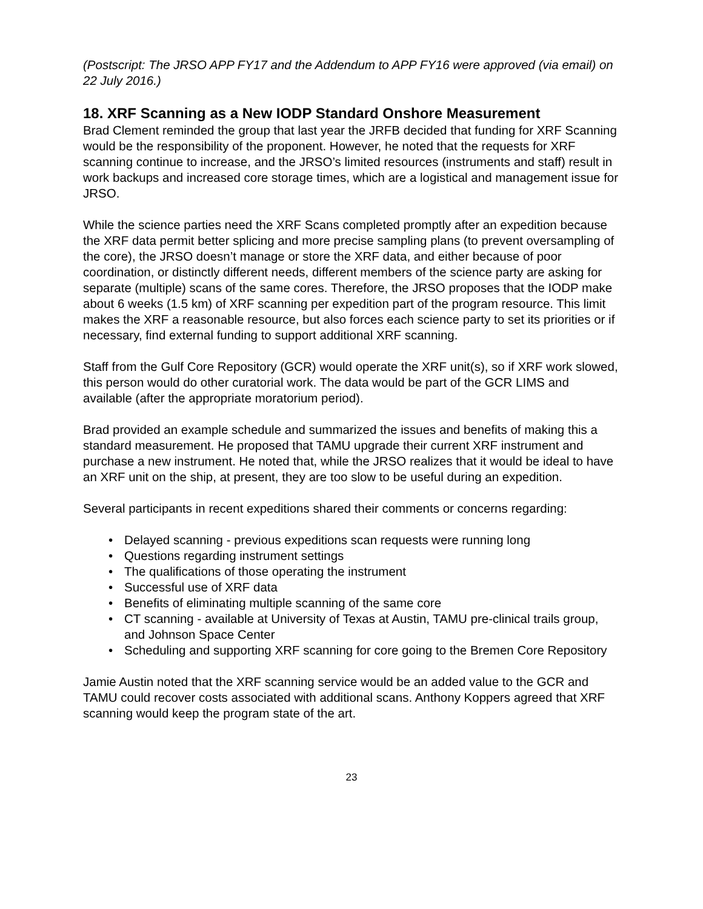(Postscript: The JRSO APP FY17 and the Addendum to APP FY16 were approved (via email) on 22 July 2016.)
18. XRF Scanning as a New IODP Standard Onshore Measurement
Brad Clement reminded the group that last year the JRFB decided that funding for XRF Scanning would be the responsibility of the proponent. However, he noted that the requests for XRF scanning continue to increase, and the JRSO’s limited resources (instruments and staff) result in work backups and increased core storage times, which are a logistical and management issue for JRSO.
While the science parties need the XRF Scans completed promptly after an expedition because the XRF data permit better splicing and more precise sampling plans (to prevent oversampling of the core), the JRSO doesn’t manage or store the XRF data, and either because of poor coordination, or distinctly different needs, different members of the science party are asking for separate (multiple) scans of the same cores. Therefore, the JRSO proposes that the IODP make about 6 weeks (1.5 km) of XRF scanning per expedition part of the program resource. This limit makes the XRF a reasonable resource, but also forces each science party to set its priorities or if necessary, find external funding to support additional XRF scanning.
Staff from the Gulf Core Repository (GCR) would operate the XRF unit(s), so if XRF work slowed, this person would do other curatorial work. The data would be part of the GCR LIMS and available (after the appropriate moratorium period).
Brad provided an example schedule and summarized the issues and benefits of making this a standard measurement. He proposed that TAMU upgrade their current XRF instrument and purchase a new instrument. He noted that, while the JRSO realizes that it would be ideal to have an XRF unit on the ship, at present, they are too slow to be useful during an expedition.
Several participants in recent expeditions shared their comments or concerns regarding:
• Delayed scanning - previous expeditions scan requests were running long
• Questions regarding instrument settings
• The qualifications of those operating the instrument
• Successful use of XRF data
• Benefits of eliminating multiple scanning of the same core
• CT scanning - available at University of Texas at Austin, TAMU pre-clinical trails group, and Johnson Space Center
• Scheduling and supporting XRF scanning for core going to the Bremen Core Repository
Jamie Austin noted that the XRF scanning service would be an added value to the GCR and TAMU could recover costs associated with additional scans. Anthony Koppers agreed that XRF scanning would keep the program state of the art.
23